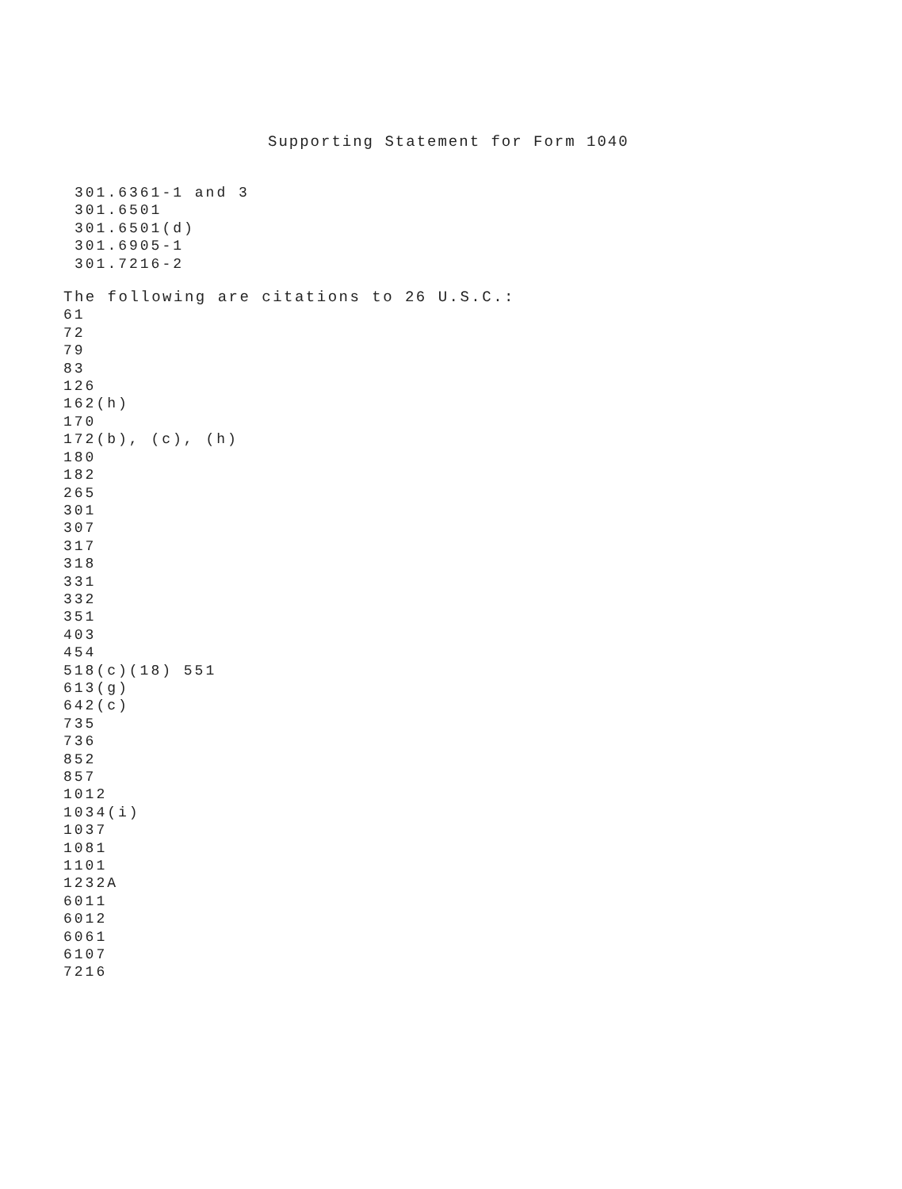Supporting Statement for Form 1040
301.6361-1 and 3
301.6501
301.6501(d)
301.6905-1
301.7216-2
The following are citations to 26 U.S.C.:
61
72
79
83
126
162(h)
170
172(b), (c), (h)
180
182
265
301
307
317
318
331
332
351
403
454
518(c)(18) 551
613(g)
642(c)
735
736
852
857
1012
1034(i)
1037
1081
1101
1232A
6011
6012
6061
6107
7216